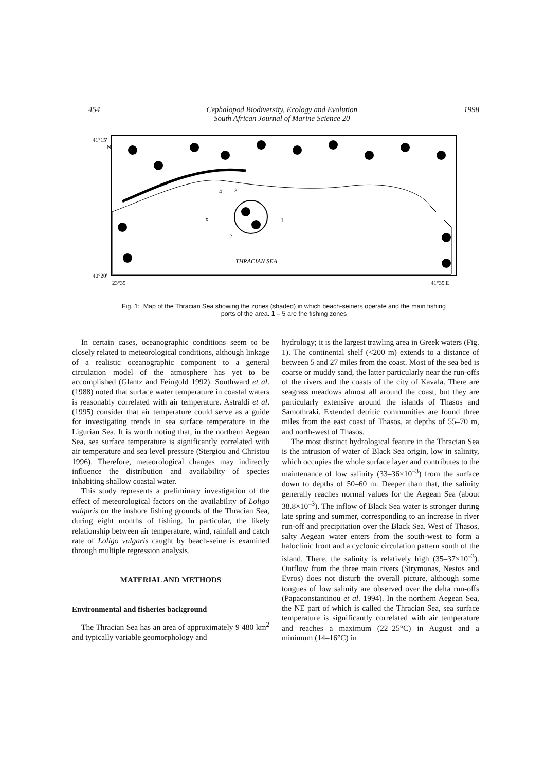454 Cephalopod Biodiversity, Ecology and Evolution
South African Journal of Marine Science 20 1998
41°15'
N
40°20'
23°35'
41°39'E
THRACIAN SEA
5
4
3
2
1
Fig. 1: Map of the Thracian Sea showing the zones (shaded) in which beach-seiners operate and the main fishing
ports of the area. 1 – 5 are the fishing zones
In certain cases, oceanographic conditions seem to be closely related to meteorological conditions, although linkage of a realistic oceanographic component to a general circulation model of the atmosphere has yet to be accomplished (Glantz and Feingold 1992). Southward et al. (1988) noted that surface water temperature in coastal waters is reasonably correlated with air temperature. Astraldi et al. (1995) consider that air temperature could serve as a guide for investigating trends in sea surface temperature in the Ligurian Sea. It is worth noting that, in the northern Aegean Sea, sea surface temperature is significantly correlated with air temperature and sea level pressure (Stergiou and Christou 1996). Therefore, meteorological changes may indirectly influence the distribution and availability of species inhabiting shallow coastal water.
This study represents a preliminary investigation of the effect of meteorological factors on the availability of Loligo vulgaris on the inshore fishing grounds of the Thracian Sea, during eight months of fishing. In particular, the likely relationship between air temperature, wind, rainfall and catch rate of Loligo vulgaris caught by beach-seine is examined through multiple regression analysis.
MATERIAL AND METHODS
Environmental and fisheries background
The Thracian Sea has an area of approximately 9 480 km<sup>2</sup> and typically variable geomorphology and
hydrology; it is the largest trawling area in Greek waters (Fig. 1). The continental shelf (<200 m) extends to a distance of between 5 and 27 miles from the coast. Most of the sea bed is coarse or muddy sand, the latter particularly near the run-offs of the rivers and the coasts of the city of Kavala. There are seagrass meadows almost all around the coast, but they are particularly extensive around the islands of Thasos and Samothraki. Extended detritic communities are found three miles from the east coast of Thasos, at depths of 55–70 m, and north-west of Thasos.
The most distinct hydrological feature in the Thracian Sea is the intrusion of water of Black Sea origin, low in salinity, which occupies the whole surface layer and contributes to the maintenance of low salinity (33–36×10<sup>–3</sup>) from the surface down to depths of 50–60 m. Deeper than that, the salinity generally reaches normal values for the Aegean Sea (about 38.8×10<sup>–3</sup>). The inflow of Black Sea water is stronger during late spring and summer, corresponding to an increase in river run-off and precipitation over the Black Sea. West of Thasos, salty Aegean water enters from the south-west to form a haloclinic front and a cyclonic circulation pattern south of the island. There, the salinity is relatively high (35–37×10<sup>–3</sup>). Outflow from the three main rivers (Strymonas, Nestos and Evros) does not disturb the overall picture, although some tongues of low salinity are observed over the delta run-offs (Papaconstantinou et al. 1994). In the northern Aegean Sea, the NE part of which is called the Thracian Sea, sea surface temperature is significantly correlated with air temperature and reaches a maximum (22–25°C) in August and a minimum (14–16°C) in